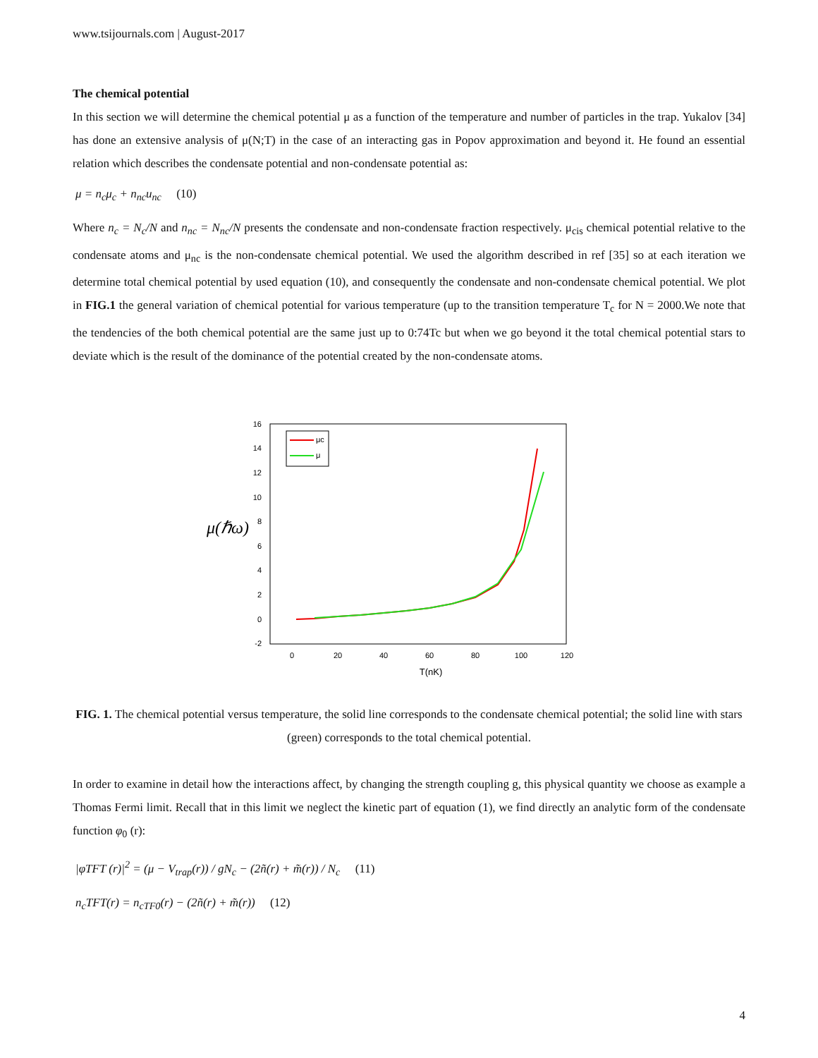www.tsijournals.com | August-2017
The chemical potential
In this section we will determine the chemical potential μ as a function of the temperature and number of particles in the trap. Yukalov [34] has done an extensive analysis of μ(N;T) in the case of an interacting gas in Popov approximation and beyond it. He found an essential relation which describes the condensate potential and non-condensate potential as:
μ = n<sub>c</sub>μ<sub>c</sub> + n<sub>nc</sub>u<sub>nc</sub> (10)
Where n<sub>c</sub> = N<sub>c</sub>/N and n<sub>nc</sub> = N<sub>nc</sub>/N presents the condensate and non-condensate fraction respectively. μ<sub>cis</sub> chemical potential relative to the condensate atoms and μ<sub>nc</sub> is the non-condensate chemical potential. We used the algorithm described in ref [35] so at each iteration we determine total chemical potential by used equation (10), and consequently the condensate and non-condensate chemical potential. We plot in FIG.1 the general variation of chemical potential for various temperature (up to the transition temperature T<sub>c</sub> for N = 2000.We note that the tendencies of the both chemical potential are the same just up to 0:74Tc but when we go beyond it the total chemical potential stars to deviate which is the result of the dominance of the potential created by the non-condensate atoms.
μ(ℏω)
16
14
12
10
8
6
4
2
0
-2
0
20
40
60
80
100
120
T(nK)
μc
μ
FIG. 1. The chemical potential versus temperature, the solid line corresponds to the condensate chemical potential; the solid line with stars (green) corresponds to the total chemical potential.
In order to examine in detail how the interactions affect, by changing the strength coupling g, this physical quantity we choose as example a Thomas Fermi limit. Recall that in this limit we neglect the kinetic part of equation (1), we find directly an analytic form of the condensate function φ<sub>0</sub> (r):
|φTFT (r)|<sup>2</sup> = (μ − V<sub>trap</sub>(r)) / gN<sub>c</sub> − (2ñ(r) + m̃(r)) / N<sub>c</sub> (11)
n<sub>c</sub>TFT(r) = n<sub>cTF0</sub>(r) − (2ñ(r) + m̃(r)) (12)
4